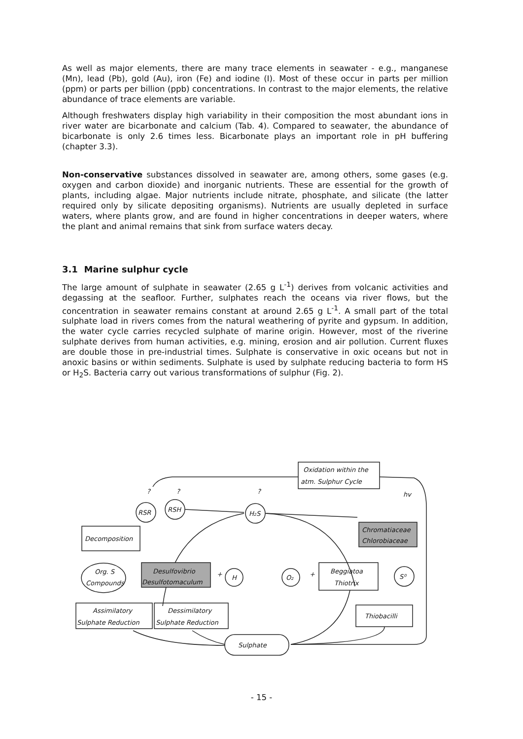As well as major elements, there are many trace elements in seawater - e.g., manganese (Mn), lead (Pb), gold (Au), iron (Fe) and iodine (I). Most of these occur in parts per million (ppm) or parts per billion (ppb) concentrations. In contrast to the major elements, the relative abundance of trace elements are variable.
Although freshwaters display high variability in their composition the most abundant ions in river water are bicarbonate and calcium (Tab. 4). Compared to seawater, the abundance of bicarbonate is only 2.6 times less. Bicarbonate plays an important role in pH buffering (chapter 3.3).
Non-conservative substances dissolved in seawater are, among others, some gases (e.g. oxygen and carbon dioxide) and inorganic nutrients. These are essential for the growth of plants, including algae. Major nutrients include nitrate, phosphate, and silicate (the latter required only by silicate depositing organisms). Nutrients are usually depleted in surface waters, where plants grow, and are found in higher concentrations in deeper waters, where the plant and animal remains that sink from surface waters decay.
3.1 Marine sulphur cycle
The large amount of sulphate in seawater (2.65 g L<sup>-1</sup>) derives from volcanic activities and degassing at the seafloor. Further, sulphates reach the oceans via river flows, but the concentration in seawater remains constant at around 2.65 g L<sup>-1</sup>. A small part of the total sulphate load in rivers comes from the natural weathering of pyrite and gypsum. In addition, the water cycle carries recycled sulphate of marine origin. However, most of the riverine sulphate derives from human activities, e.g. mining, erosion and air pollution. Current fluxes are double those in pre-industrial times. Sulphate is conservative in oxic oceans but not in anoxic basins or within sediments. Sulphate is used by sulphate reducing bacteria to form HS or H<sub>2</sub>S. Bacteria carry out various transformations of sulphur (Fig. 2).
Oxidation within the
atm. Sulphur Cycle
?
?
?
hv
RSR
RSH
H₂S
Decomposition
Chromatiaceae
Chlorobiaceae
Org. S
Compounds
Desulfovibrio
Desulfotomaculum
+
H
O₂
+
Beggiatoa
Thiotrix
S⁰
Assimilatory
Sulphate Reduction
Dessimilatory
Sulphate Reduction
Thiobacilli
Sulphate
- 15 -